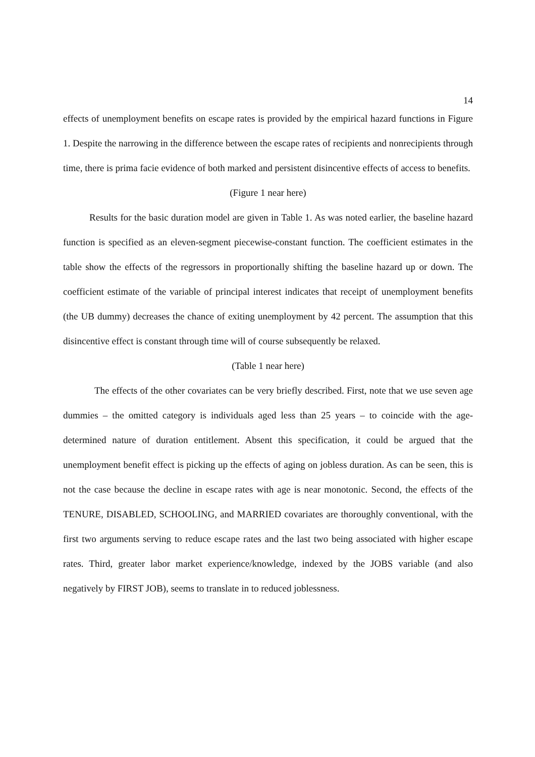14
effects of unemployment benefits on escape rates is provided by the empirical hazard functions in Figure 1. Despite the narrowing in the difference between the escape rates of recipients and nonrecipients through time, there is prima facie evidence of both marked and persistent disincentive effects of access to benefits.
(Figure 1 near here)
Results for the basic duration model are given in Table 1. As was noted earlier, the baseline hazard function is specified as an eleven-segment piecewise-constant function. The coefficient estimates in the table show the effects of the regressors in proportionally shifting the baseline hazard up or down. The coefficient estimate of the variable of principal interest indicates that receipt of unemployment benefits (the UB dummy) decreases the chance of exiting unemployment by 42 percent. The assumption that this disincentive effect is constant through time will of course subsequently be relaxed.
(Table 1 near here)
The effects of the other covariates can be very briefly described. First, note that we use seven age dummies – the omitted category is individuals aged less than 25 years – to coincide with the age-determined nature of duration entitlement. Absent this specification, it could be argued that the unemployment benefit effect is picking up the effects of aging on jobless duration. As can be seen, this is not the case because the decline in escape rates with age is near monotonic. Second, the effects of the TENURE, DISABLED, SCHOOLING, and MARRIED covariates are thoroughly conventional, with the first two arguments serving to reduce escape rates and the last two being associated with higher escape rates. Third, greater labor market experience/knowledge, indexed by the JOBS variable (and also negatively by FIRST JOB), seems to translate in to reduced joblessness.